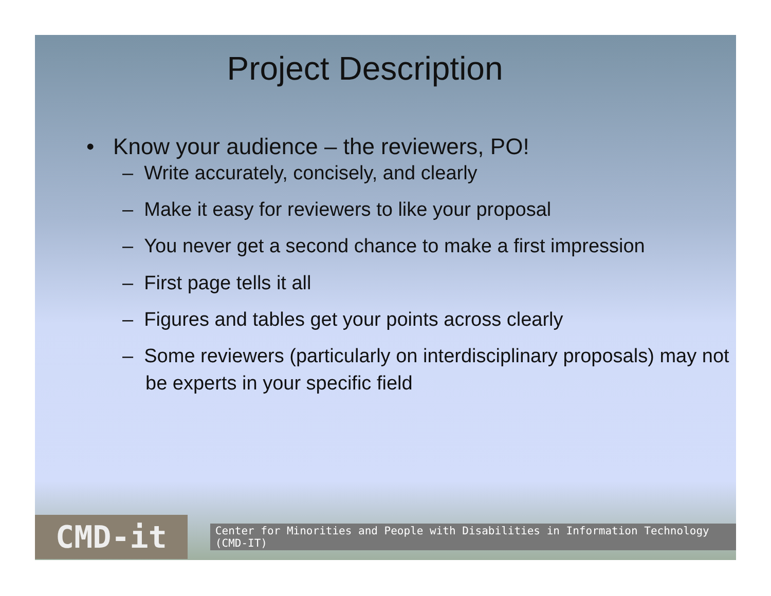Project Description
• Know your audience – the reviewers, PO!
– Write accurately, concisely, and clearly
– Make it easy for reviewers to like your proposal
– You never get a second chance to make a first impression
– First page tells it all
– Figures and tables get your points across clearly
– Some reviewers (particularly on interdisciplinary proposals) may not be experts in your specific field
CMD-it
Center for Minorities and People with Disabilities in Information Technology (CMD-IT)